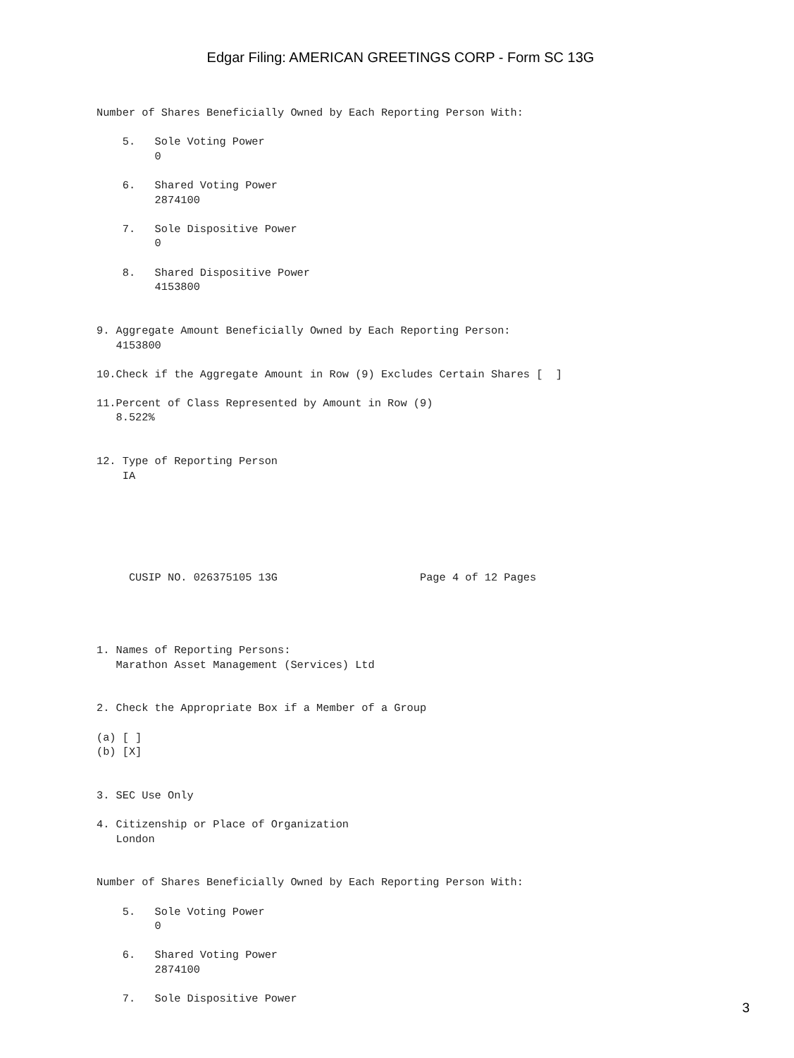Edgar Filing: AMERICAN GREETINGS CORP - Form SC 13G
Number of Shares Beneficially Owned by Each Reporting Person With:

    5.   Sole Voting Power
         0

    6.   Shared Voting Power
         2874100

    7.   Sole Dispositive Power
         0

    8.   Shared Dispositive Power
         4153800


9. Aggregate Amount Beneficially Owned by Each Reporting Person:
   4153800

10.Check if the Aggregate Amount in Row (9) Excludes Certain Shares [  ]

11.Percent of Class Represented by Amount in Row (9)
   8.522%


12. Type of Reporting Person
    IA






     CUSIP NO. 026375105 13G                      Page 4 of 12 Pages




1. Names of Reporting Persons:
   Marathon Asset Management (Services) Ltd


2. Check the Appropriate Box if a Member of a Group

(a) [ ]
(b) [X]


3. SEC Use Only

4. Citizenship or Place of Organization
   London


Number of Shares Beneficially Owned by Each Reporting Person With:

    5.   Sole Voting Power
         0

    6.   Shared Voting Power
         2874100

    7.   Sole Dispositive Power
3